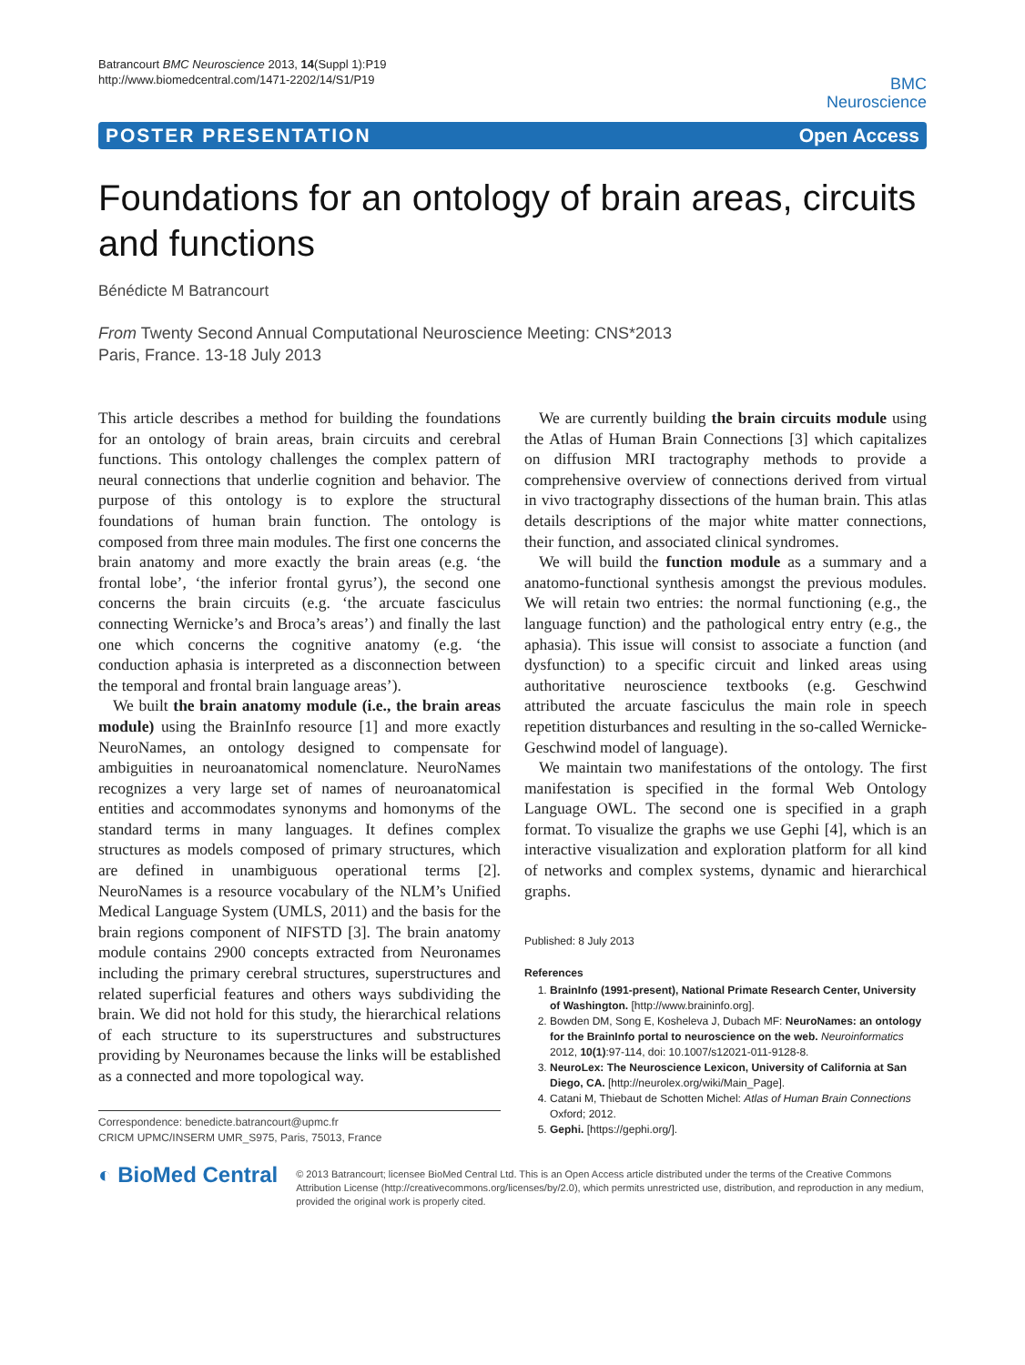Batrancourt BMC Neuroscience 2013, 14(Suppl 1):P19
http://www.biomedcentral.com/1471-2202/14/S1/P19
BMC
Neuroscience
POSTER PRESENTATION Open Access
Foundations for an ontology of brain areas, circuits and functions
Bénédicte M Batrancourt
From Twenty Second Annual Computational Neuroscience Meeting: CNS*2013
Paris, France. 13-18 July 2013
This article describes a method for building the foundations for an ontology of brain areas, brain circuits and cerebral functions. This ontology challenges the complex pattern of neural connections that underlie cognition and behavior. The purpose of this ontology is to explore the structural foundations of human brain function. The ontology is composed from three main modules. The first one concerns the brain anatomy and more exactly the brain areas (e.g. ‘the frontal lobe’, ‘the inferior frontal gyrus’), the second one concerns the brain circuits (e.g. ‘the arcuate fasciculus connecting Wernicke’s and Broca’s areas’) and finally the last one which concerns the cognitive anatomy (e.g. ‘the conduction aphasia is interpreted as a disconnection between the temporal and frontal brain language areas’).
We built the brain anatomy module (i.e., the brain areas module) using the BrainInfo resource [1] and more exactly NeuroNames, an ontology designed to compensate for ambiguities in neuroanatomical nomenclature. NeuroNames recognizes a very large set of names of neuroanatomical entities and accommodates synonyms and homonyms of the standard terms in many languages. It defines complex structures as models composed of primary structures, which are defined in unambiguous operational terms [2]. NeuroNames is a resource vocabulary of the NLM’s Unified Medical Language System (UMLS, 2011) and the basis for the brain regions component of NIFSTD [3]. The brain anatomy module contains 2900 concepts extracted from Neuronames including the primary cerebral structures, superstructures and related superficial features and others ways subdividing the brain. We did not hold for this study, the hierarchical relations of each structure to its superstructures and substructures providing by Neuronames because the links will be established as a connected and more topological way.
Correspondence: benedicte.batrancourt@upmc.fr
CRICM UPMC/INSERM UMR_S975, Paris, 75013, France
We are currently building the brain circuits module using the Atlas of Human Brain Connections [3] which capitalizes on diffusion MRI tractography methods to provide a comprehensive overview of connections derived from virtual in vivo tractography dissections of the human brain. This atlas details descriptions of the major white matter connections, their function, and associated clinical syndromes.
We will build the function module as a summary and a anatomo-functional synthesis amongst the previous modules. We will retain two entries: the normal functioning (e.g., the language function) and the pathological entry entry (e.g., the aphasia). This issue will consist to associate a function (and dysfunction) to a specific circuit and linked areas using authoritative neuroscience textbooks (e.g. Geschwind attributed the arcuate fasciculus the main role in speech repetition disturbances and resulting in the so-called Wernicke-Geschwind model of language).
We maintain two manifestations of the ontology. The first manifestation is specified in the formal Web Ontology Language OWL. The second one is specified in a graph format. To visualize the graphs we use Gephi [4], which is an interactive visualization and exploration platform for all kind of networks and complex systems, dynamic and hierarchical graphs.
Published: 8 July 2013
References
1. BrainInfo (1991-present), National Primate Research Center, University of Washington. [http://www.braininfo.org].
2. Bowden DM, Song E, Kosheleva J, Dubach MF: NeuroNames: an ontology for the BrainInfo portal to neuroscience on the web. Neuroinformatics 2012, 10(1):97-114, doi: 10.1007/s12021-011-9128-8.
3. NeuroLex: The Neuroscience Lexicon, University of California at San Diego, CA. [http://neurolex.org/wiki/Main_Page].
4. Catani M, Thiebaut de Schotten Michel: Atlas of Human Brain Connections Oxford; 2012.
5. Gephi. [https://gephi.org/].
◐ BioMed Central
© 2013 Batrancourt; licensee BioMed Central Ltd. This is an Open Access article distributed under the terms of the Creative Commons Attribution License (http://creativecommons.org/licenses/by/2.0), which permits unrestricted use, distribution, and reproduction in any medium, provided the original work is properly cited.